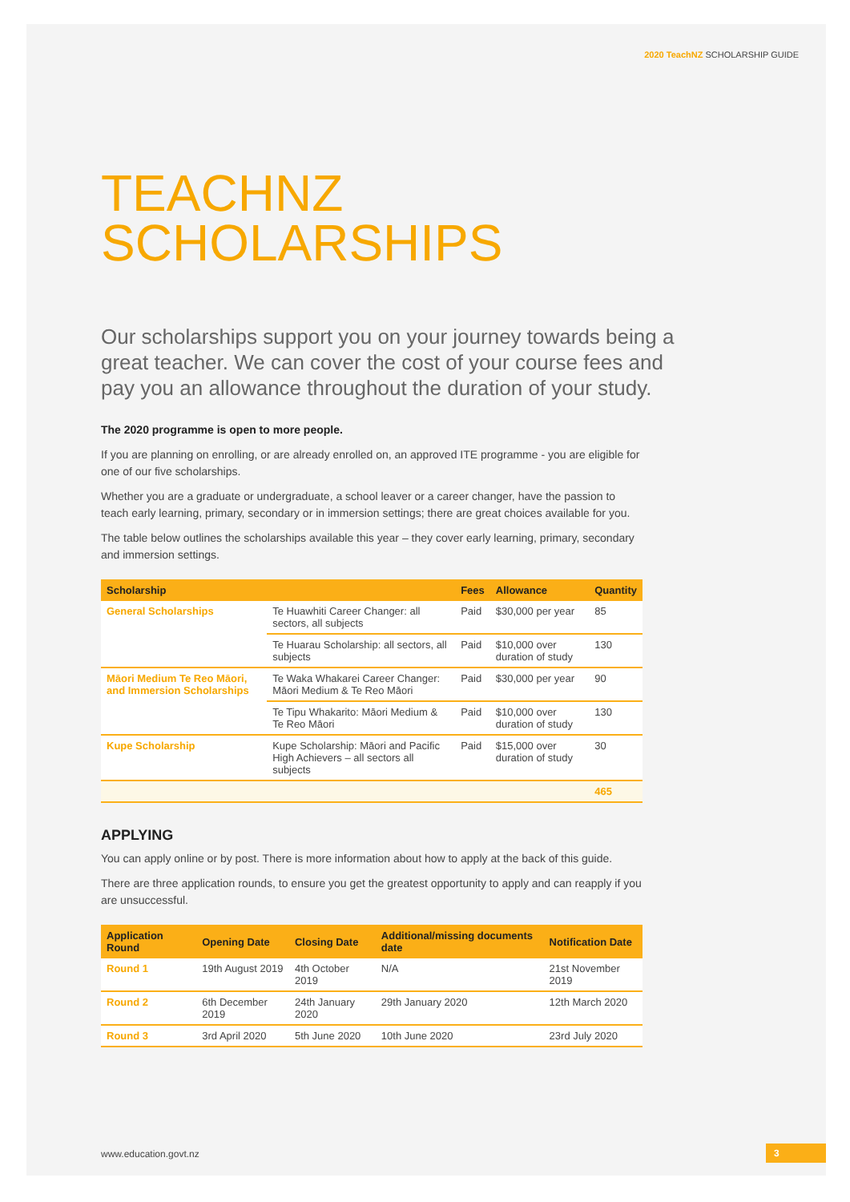2020 TeachNZ SCHOLARSHIP GUIDE
TEACHNZ
SCHOLARSHIPS
Our scholarships support you on your journey towards being a great teacher. We can cover the cost of your course fees and pay you an allowance throughout the duration of your study.
The 2020 programme is open to more people.
If you are planning on enrolling, or are already enrolled on, an approved ITE programme - you are eligible for one of our five scholarships.
Whether you are a graduate or undergraduate, a school leaver or a career changer, have the passion to teach early learning, primary, secondary or in immersion settings; there are great choices available for you.
The table below outlines the scholarships available this year – they cover early learning, primary, secondary and immersion settings.
| Scholarship | | Fees | Allowance | Quantity |
| --- | --- | --- | --- | --- |
| General Scholarships | Te Huawhiti Career Changer: all sectors, all subjects | Paid | $30,000 per year | 85 |
| | Te Huarau Scholarship: all sectors, all subjects | Paid | $10,000 over duration of study | 130 |
| Māori Medium Te Reo Māori, and Immersion Scholarships | Te Waka Whakarei Career Changer: Māori Medium & Te Reo Māori | Paid | $30,000 per year | 90 |
| | Te Tipu Whakarito: Māori Medium & Te Reo Māori | Paid | $10,000 over duration of study | 130 |
| Kupe Scholarship | Kupe Scholarship: Māori and Pacific High Achievers – all sectors all subjects | Paid | $15,000 over duration of study | 30 |
| | | | | 465 |
APPLYING
You can apply online or by post. There is more information about how to apply at the back of this guide.
There are three application rounds, to ensure you get the greatest opportunity to apply and can reapply if you are unsuccessful.
| Application Round | Opening Date | Closing Date | Additional/missing documents date | Notification Date |
| --- | --- | --- | --- | --- |
| Round 1 | 19th August 2019 | 4th October 2019 | N/A | 21st November 2019 |
| Round 2 | 6th December 2019 | 24th January 2020 | 29th January 2020 | 12th March 2020 |
| Round 3 | 3rd April 2020 | 5th June 2020 | 10th June 2020 | 23rd July 2020 |
www.education.govt.nz 3